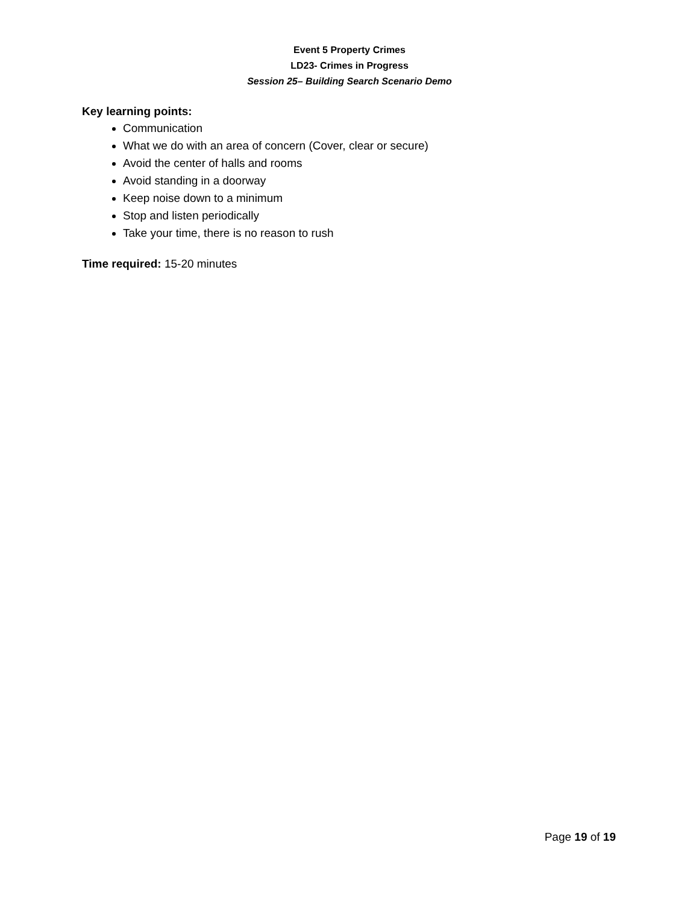Event 5 Property Crimes
LD23- Crimes in Progress
Session 25– Building Search Scenario Demo
Key learning points:
Communication
What we do with an area of concern (Cover, clear or secure)
Avoid the center of halls and rooms
Avoid standing in a doorway
Keep noise down to a minimum
Stop and listen periodically
Take your time, there is no reason to rush
Time required: 15-20 minutes
Page 19 of 19